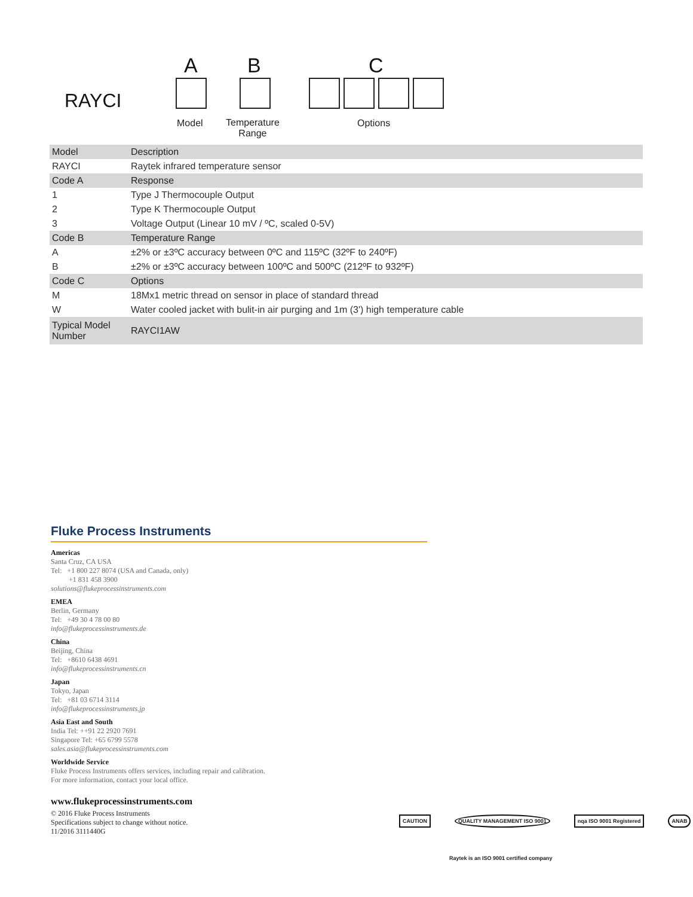RAYCI
A B C
Model
Temperature
Range
Options
| Model | Description |
| --- | --- |
| RAYCI | Raytek infrared temperature sensor |
| Code A | Response |
| 1 | Type J Thermocouple Output |
| 2 | Type K Thermocouple Output |
| 3 | Voltage Output (Linear 10 mV / ºC, scaled 0-5V) |
| Code B | Temperature Range |
| A | ±2% or ±3ºC accuracy between 0ºC and 115ºC (32ºF to 240ºF) |
| B | ±2% or ±3ºC accuracy between 100ºC and 500ºC (212ºF to 932ºF) |
| Code C | Options |
| M | 18Mx1 metric thread on sensor in place of standard thread |
| W | Water cooled jacket with bulit-in air purging and 1m (3') high temperature cable |
| Typical Model Number | RAYCI1AW |
Fluke Process Instruments
Americas
Santa Cruz, CA USA
Tel: +1 800 227 8074 (USA and Canada, only)
+1 831 458 3900
solutions@flukeprocessinstruments.com
EMEA
Berlin, Germany
Tel: +49 30 4 78 00 80
info@flukeprocessinstruments.de
China
Beijing, China
Tel: +8610 6438 4691
info@flukeprocessinstruments.cn
Japan
Tokyo, Japan
Tel: +81 03 6714 3114
info@flukeprocessinstruments.jp
Asia East and South
India Tel: ++91 22 2920 7691
Singapore Tel: +65 6799 5578
sales.asia@flukeprocessinstruments.com
Worldwide Service
Fluke Process Instruments offers services, including repair and calibration.
For more information, contact your local office.
www.flukeprocessinstruments.com
© 2016 Fluke Process Instruments
Specifications subject to change without notice.
11/2016 3111440G
CAUTION QUALITY MANAGEMENT ISO 9001 nqa ISO 9001 Registered ANAB
Raytek is an ISO 9001 certified company